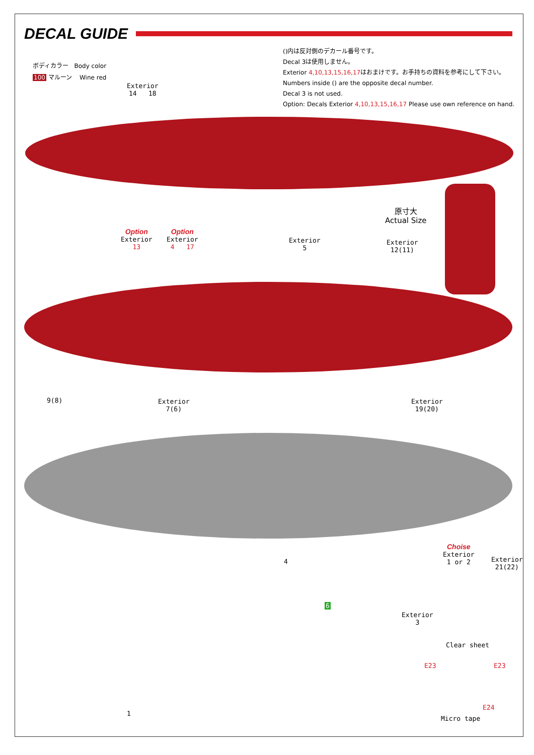DECAL GUIDE
ボディカラー Body color
100 マルーン Wine red
()内は反対側のデカール番号です。
Decal 3は使用しません。
Exterior 4,10,13,15,16,17はおまけです。お手持ちの資料を参考にして下さい。
Numbers inside () are the opposite decal number.
Decal 3 is not used.
Option: Decals Exterior 4,10,13,15,16,17 Please use own reference on hand.
Exterior
14 18
原寸大
Actual Size
Exterior
12(11)
Option
Exterior
13
Option
Exterior
4 17
Exterior
5
9(8)
Exterior
7(6)
Exterior
19(20)
4
Choise
Exterior
1 or 2
Exterior
21(22)
1
6
Exterior
3
Clear sheet
E23 E23
E24
Micro tape